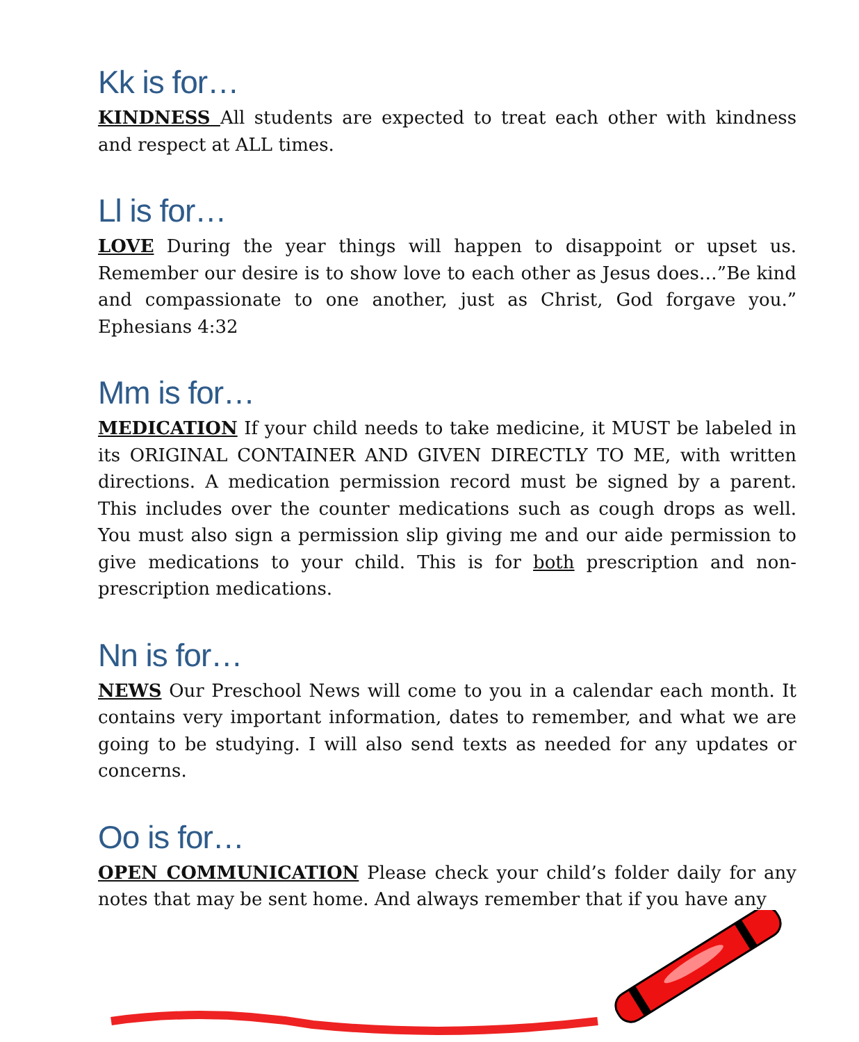Kk is for…
KINDNESS All students are expected to treat each other with kindness and respect at ALL times.
Ll is for…
LOVE During the year things will happen to disappoint or upset us. Remember our desire is to show love to each other as Jesus does…”Be kind and compassionate to one another, just as Christ, God forgave you.” Ephesians 4:32
Mm is for…
MEDICATION If your child needs to take medicine, it MUST be labeled in its ORIGINAL CONTAINER AND GIVEN DIRECTLY TO ME, with written directions. A medication permission record must be signed by a parent. This includes over the counter medications such as cough drops as well. You must also sign a permission slip giving me and our aide permission to give medications to your child. This is for both prescription and non-prescription medications.
Nn is for…
NEWS Our Preschool News will come to you in a calendar each month. It contains very important information, dates to remember, and what we are going to be studying. I will also send texts as needed for any updates or concerns.
Oo is for…
OPEN COMMUNICATION Please check your child’s folder daily for any notes that may be sent home. And always remember that if you have any